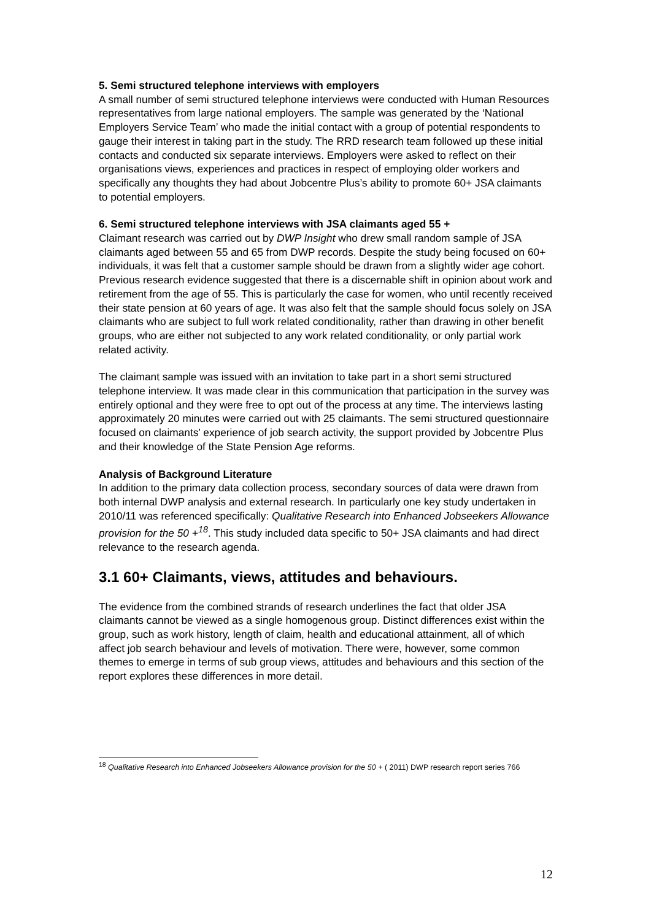5. Semi structured telephone interviews with employers
A small number of semi structured telephone interviews were conducted with Human Resources representatives from large national employers. The sample was generated by the ‘National Employers Service Team’ who made the initial contact with a group of potential respondents to gauge their interest in taking part in the study. The RRD research team followed up these initial contacts and conducted six separate interviews. Employers were asked to reflect on their organisations views, experiences and practices in respect of employing older workers and specifically any thoughts they had about Jobcentre Plus’s ability to promote 60+ JSA claimants to potential employers.
6. Semi structured telephone interviews with JSA claimants aged 55 +
Claimant research was carried out by DWP Insight who drew small random sample of JSA claimants aged between 55 and 65 from DWP records. Despite the study being focused on 60+ individuals, it was felt that a customer sample should be drawn from a slightly wider age cohort. Previous research evidence suggested that there is a discernable shift in opinion about work and retirement from the age of 55. This is particularly the case for women, who until recently received their state pension at 60 years of age. It was also felt that the sample should focus solely on JSA claimants who are subject to full work related conditionality, rather than drawing in other benefit groups, who are either not subjected to any work related conditionality, or only partial work related activity.
The claimant sample was issued with an invitation to take part in a short semi structured telephone interview. It was made clear in this communication that participation in the survey was entirely optional and they were free to opt out of the process at any time. The interviews lasting approximately 20 minutes were carried out with 25 claimants. The semi structured questionnaire focused on claimants’ experience of job search activity, the support provided by Jobcentre Plus and their knowledge of the State Pension Age reforms.
Analysis of Background Literature
In addition to the primary data collection process, secondary sources of data were drawn from both internal DWP analysis and external research. In particularly one key study undertaken in 2010/11 was referenced specifically: Qualitative Research into Enhanced Jobseekers Allowance provision for the 50 +<sup>18</sup>. This study included data specific to 50+ JSA claimants and had direct relevance to the research agenda.
3.1 60+ Claimants, views, attitudes and behaviours.
The evidence from the combined strands of research underlines the fact that older JSA claimants cannot be viewed as a single homogenous group. Distinct differences exist within the group, such as work history, length of claim, health and educational attainment, all of which affect job search behaviour and levels of motivation. There were, however, some common themes to emerge in terms of sub group views, attitudes and behaviours and this section of the report explores these differences in more detail.
<sup>18</sup> Qualitative Research into Enhanced Jobseekers Allowance provision for the 50 + ( 2011) DWP research report series 766
12